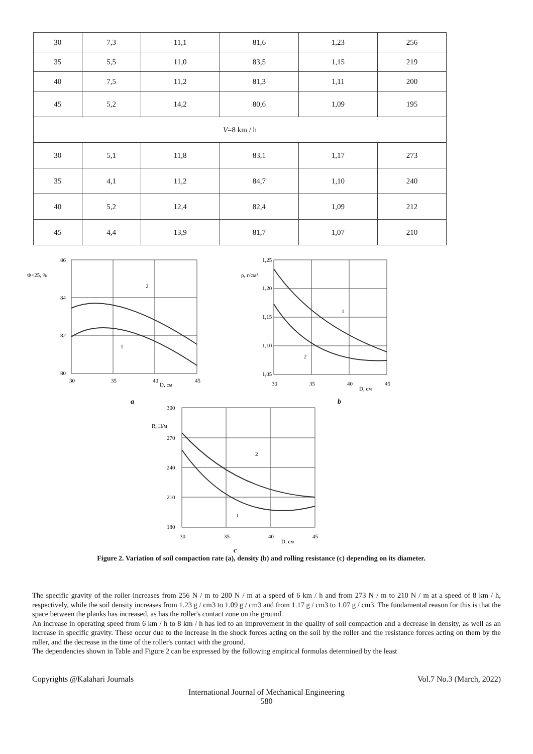| 30 | 7,3 | 11,1 | 81,6 | 1,23 | 256 |
| 35 | 5,5 | 11,0 | 83,5 | 1,15 | 219 |
| 40 | 7,5 | 11,2 | 81,3 | 1,11 | 200 |
| 45 | 5,2 | 14,2 | 80,6 | 1,09 | 195 |
| V =8 km / h | | | | | |
| 30 | 5,1 | 11,8 | 83,1 | 1,17 | 273 |
| 35 | 4,1 | 11,2 | 84,7 | 1,10 | 240 |
| 40 | 5,2 | 12,4 | 82,4 | 1,09 | 212 |
| 45 | 4,4 | 13,9 | 81,7 | 1,07 | 210 |
86
84
82
80
Φ<25, %
30
35
40
45
D, см
a
2
1
1,25
1,20
1,15
1,10
1,05
ρ, г/см³
30
35
40
45
D, см
b
1
2
300
270
240
210
180
R, Н/м
30
35
40
45
D, см
c
2
1
Figure 2. Variation of soil compaction rate (a), density (b) and rolling resistance (c) depending on its diameter.
The specific gravity of the roller increases from 256 N / m to 200 N / m at a speed of 6 km / h and from 273 N / m to 210 N / m at a speed of 8 km / h, respectively, while the soil density increases from 1.23 g / cm3 to 1.09 g / cm3 and from 1.17 g / cm3 to 1.07 g / cm3. The fundamental reason for this is that the space between the planks has increased, as has the roller's contact zone on the ground.
An increase in operating speed from 6 km / h to 8 km / h has led to an improvement in the quality of soil compaction and a decrease in density, as well as an increase in specific gravity. These occur due to the increase in the shock forces acting on the soil by the roller and the resistance forces acting on them by the roller, and the decrease in the time of the roller's contact with the ground.
The dependencies shown in Table and Figure 2 can be expressed by the following empirical formulas determined by the least
Copyrights @Kalahari Journals Vol.7 No.3 (March, 2022)
International Journal of Mechanical Engineering
580